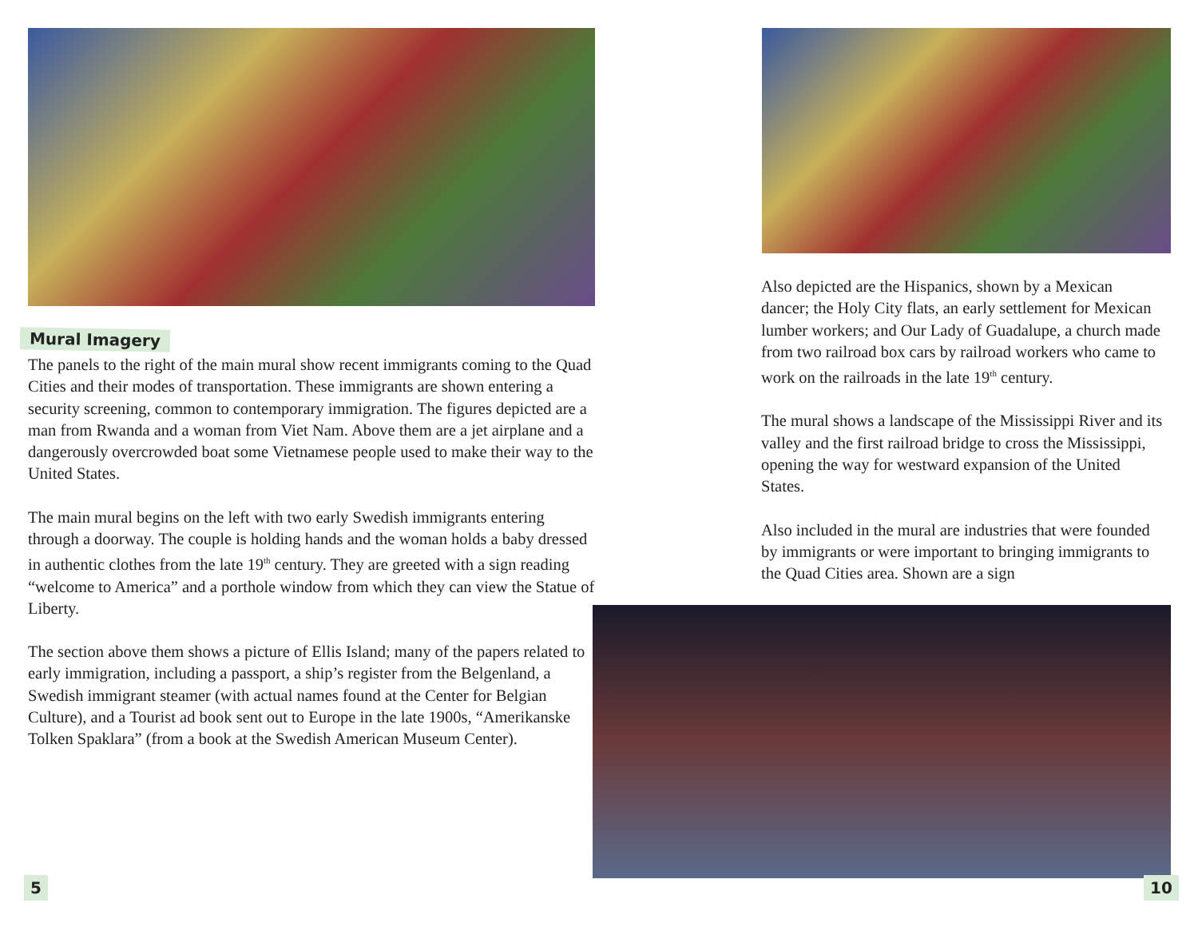Mural Imagery
The panels to the right of the main mural show recent immigrants coming to the Quad Cities and their modes of transportation. These immigrants are shown entering a security screening, common to contemporary immigration. The figures depicted are a man from Rwanda and a woman from Viet Nam. Above them are a jet airplane and a dangerously overcrowded boat some Vietnamese people used to make their way to the United States.
The main mural begins on the left with two early Swedish immigrants entering through a doorway. The couple is holding hands and the woman holds a baby dressed in authentic clothes from the late 19<sup>th</sup> century. They are greeted with a sign reading “welcome to America” and a porthole window from which they can view the Statue of Liberty.
The section above them shows a picture of Ellis Island; many of the papers related to early immigration, including a passport, a ship’s register from the Belgenland, a Swedish immigrant steamer (with actual names found at the Center for Belgian Culture), and a Tourist ad book sent out to Europe in the late 1900s, “Amerikanske Tolken Spaklara” (from a book at the Swedish American Museum Center).
Also depicted are the Hispanics, shown by a Mexican dancer; the Holy City flats, an early settlement for Mexican lumber workers; and Our Lady of Guadalupe, a church made from two railroad box cars by railroad workers who came to work on the railroads in the late 19<sup>th</sup> century.
The mural shows a landscape of the Mississippi River and its valley and the first railroad bridge to cross the Mississippi, opening the way for westward expansion of the United States.
Also included in the mural are industries that were founded by immigrants or were important to bringing immigrants to the Quad Cities area. Shown are a sign
5 10